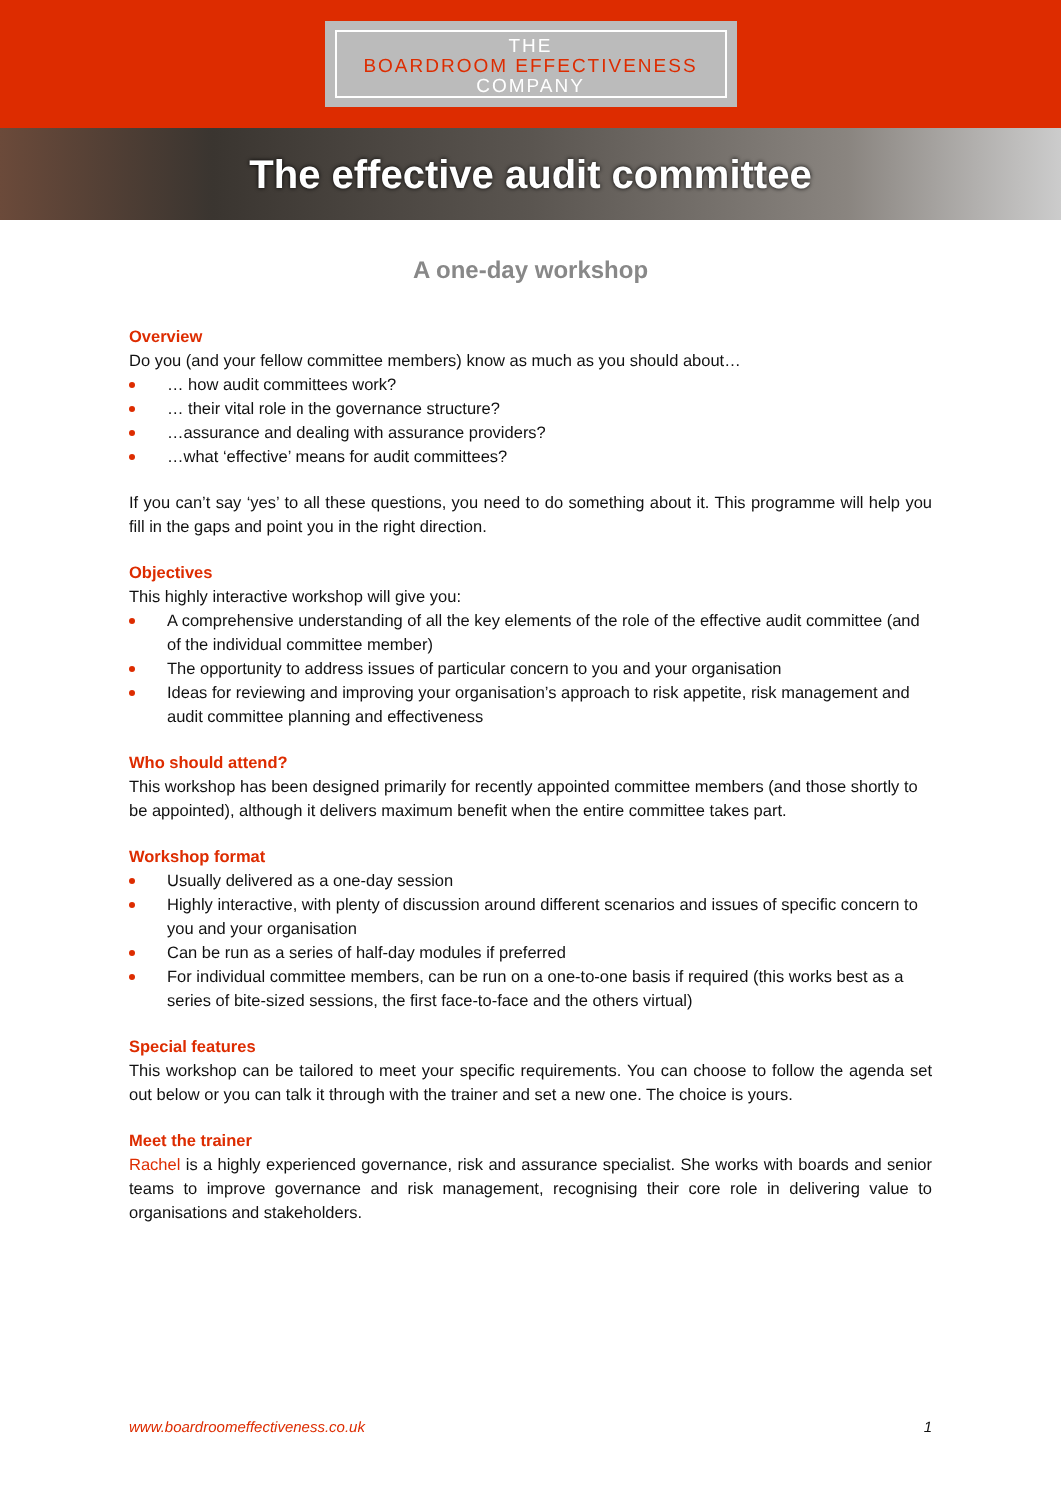THE
BOARDROOM EFFECTIVENESS
COMPANY
The effective audit committee
A one-day workshop
Overview
Do you (and your fellow committee members) know as much as you should about…
… how audit committees work?
… their vital role in the governance structure?
…assurance and dealing with assurance providers?
…what ‘effective’ means for audit committees?
If you can’t say ‘yes’ to all these questions, you need to do something about it. This programme will help you fill in the gaps and point you in the right direction.
Objectives
This highly interactive workshop will give you:
A comprehensive understanding of all the key elements of the role of the effective audit committee (and of the individual committee member)
The opportunity to address issues of particular concern to you and your organisation
Ideas for reviewing and improving your organisation’s approach to risk appetite, risk management and audit committee planning and effectiveness
Who should attend?
This workshop has been designed primarily for recently appointed committee members (and those shortly to be appointed), although it delivers maximum benefit when the entire committee takes part.
Workshop format
Usually delivered as a one-day session
Highly interactive, with plenty of discussion around different scenarios and issues of specific concern to you and your organisation
Can be run as a series of half-day modules if preferred
For individual committee members, can be run on a one-to-one basis if required (this works best as a series of bite-sized sessions, the first face-to-face and the others virtual)
Special features
This workshop can be tailored to meet your specific requirements. You can choose to follow the agenda set out below or you can talk it through with the trainer and set a new one. The choice is yours.
Meet the trainer
Rachel is a highly experienced governance, risk and assurance specialist. She works with boards and senior teams to improve governance and risk management, recognising their core role in delivering value to organisations and stakeholders.
www.boardroomeffectiveness.co.uk 1